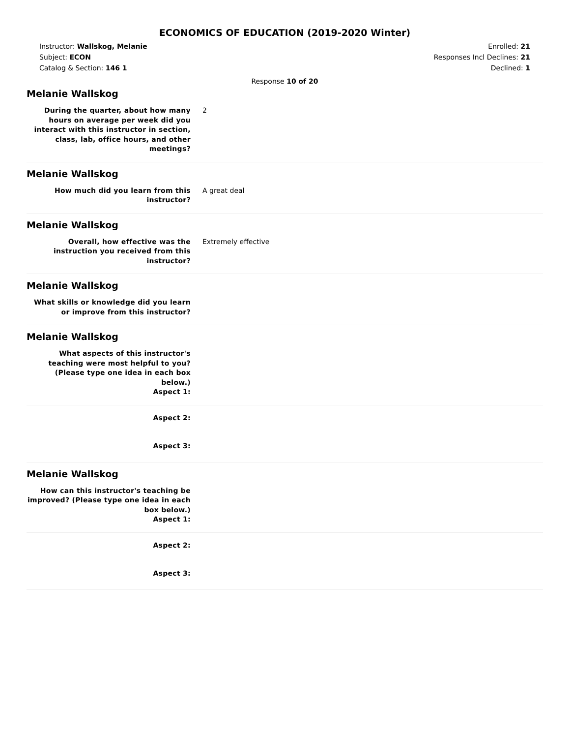ECONOMICS OF EDUCATION (2019-2020 Winter)
Instructor: Wallskog, Melanie
Subject: ECON
Catalog & Section: 146 1
Enrolled: 21
Responses Incl Declines: 21
Declined: 1
Response 10 of 20
Melanie Wallskog
During the quarter, about how many hours on average per week did you interact with this instructor in section, class, lab, office hours, and other meetings?
2
Melanie Wallskog
How much did you learn from this instructor?
A great deal
Melanie Wallskog
Overall, how effective was the instruction you received from this instructor?
Extremely effective
Melanie Wallskog
What skills or knowledge did you learn or improve from this instructor?
Melanie Wallskog
What aspects of this instructor's teaching were most helpful to you? (Please type one idea in each box below.)
Aspect 1:
Aspect 2:
Aspect 3:
Melanie Wallskog
How can this instructor's teaching be improved? (Please type one idea in each box below.)
Aspect 1:
Aspect 2:
Aspect 3: